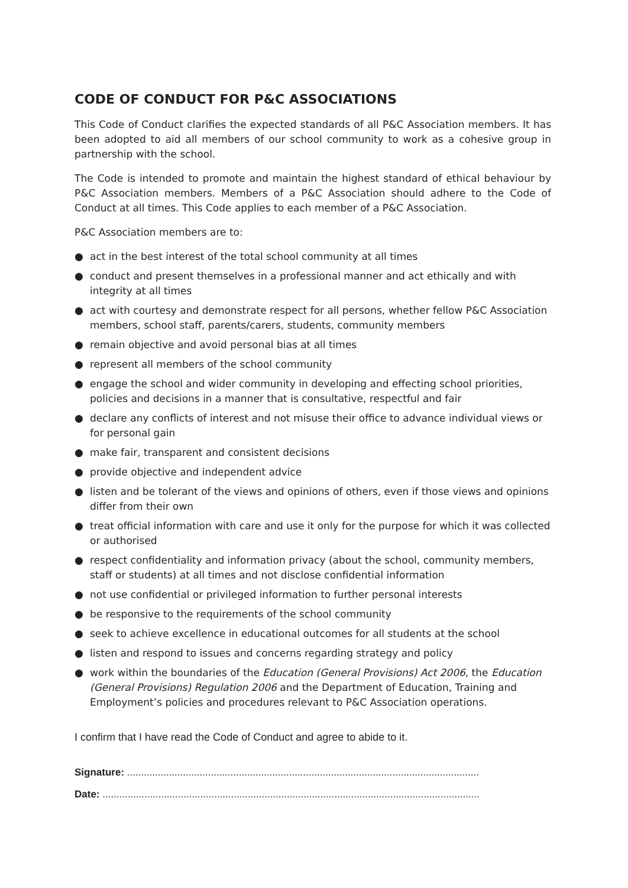CODE OF CONDUCT FOR P&C ASSOCIATIONS
This Code of Conduct clarifies the expected standards of all P&C Association members. It has been adopted to aid all members of our school community to work as a cohesive group in partnership with the school.
The Code is intended to promote and maintain the highest standard of ethical behaviour by P&C Association members. Members of a P&C Association should adhere to the Code of Conduct at all times. This Code applies to each member of a P&C Association.
P&C Association members are to:
● act in the best interest of the total school community at all times
● conduct and present themselves in a professional manner and act ethically and with integrity at all times
● act with courtesy and demonstrate respect for all persons, whether fellow P&C Association members, school staff, parents/carers, students, community members
● remain objective and avoid personal bias at all times
● represent all members of the school community
● engage the school and wider community in developing and effecting school priorities, policies and decisions in a manner that is consultative, respectful and fair
● declare any conflicts of interest and not misuse their office to advance individual views or for personal gain
● make fair, transparent and consistent decisions
● provide objective and independent advice
● listen and be tolerant of the views and opinions of others, even if those views and opinions differ from their own
● treat official information with care and use it only for the purpose for which it was collected or authorised
● respect confidentiality and information privacy (about the school, community members, staff or students) at all times and not disclose confidential information
● not use confidential or privileged information to further personal interests
● be responsive to the requirements of the school community
● seek to achieve excellence in educational outcomes for all students at the school
● listen and respond to issues and concerns regarding strategy and policy
● work within the boundaries of the Education (General Provisions) Act 2006, the Education (General Provisions) Regulation 2006 and the Department of Education, Training and Employment’s policies and procedures relevant to P&C Association operations.
I confirm that I have read the Code of Conduct and agree to abide to it.
Signature: ..............................................................................................................................
Date: .......................................................................................................................................